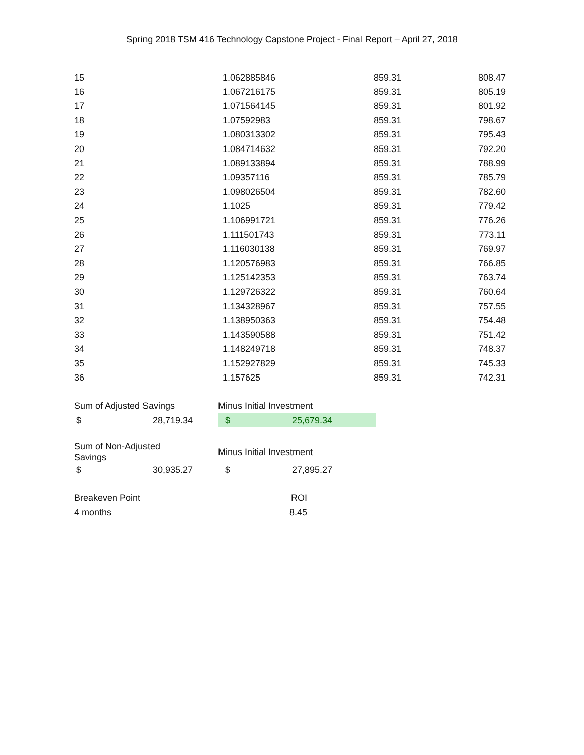Spring 2018 TSM 416 Technology Capstone Project - Final Report – April 27, 2018
| 15 | 1.062885846 | 859.31 | 808.47 |
| 16 | 1.067216175 | 859.31 | 805.19 |
| 17 | 1.071564145 | 859.31 | 801.92 |
| 18 | 1.07592983 | 859.31 | 798.67 |
| 19 | 1.080313302 | 859.31 | 795.43 |
| 20 | 1.084714632 | 859.31 | 792.20 |
| 21 | 1.089133894 | 859.31 | 788.99 |
| 22 | 1.09357116 | 859.31 | 785.79 |
| 23 | 1.098026504 | 859.31 | 782.60 |
| 24 | 1.1025 | 859.31 | 779.42 |
| 25 | 1.106991721 | 859.31 | 776.26 |
| 26 | 1.111501743 | 859.31 | 773.11 |
| 27 | 1.116030138 | 859.31 | 769.97 |
| 28 | 1.120576983 | 859.31 | 766.85 |
| 29 | 1.125142353 | 859.31 | 763.74 |
| 30 | 1.129726322 | 859.31 | 760.64 |
| 31 | 1.134328967 | 859.31 | 757.55 |
| 32 | 1.138950363 | 859.31 | 754.48 |
| 33 | 1.143590588 | 859.31 | 751.42 |
| 34 | 1.148249718 | 859.31 | 748.37 |
| 35 | 1.152927829 | 859.31 | 745.33 |
| 36 | 1.157625 | 859.31 | 742.31 |
| Sum of Adjusted Savings | | | Minus Initial Investment | | |
| $ | 28,719.34 | | $ | 25,679.34 | |
| Sum of Non-Adjusted Savings | | | Minus Initial Investment | | |
| $ | 30,935.27 | | $ | 27,895.27 | |
| Breakeven Point | | | | ROI | |
| 4 months | | | | 8.45 | |